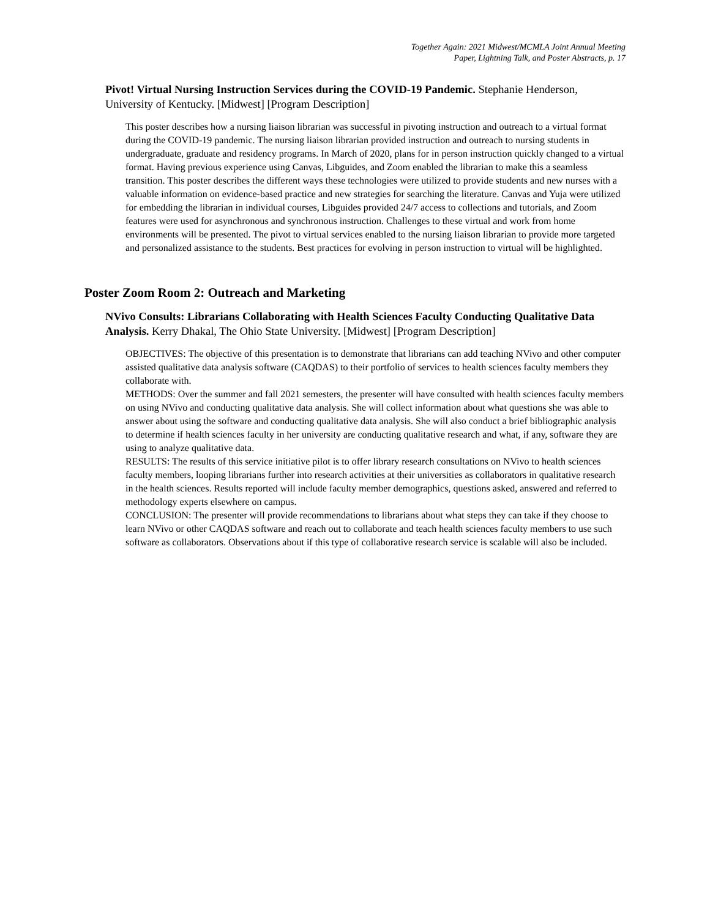Together Again: 2021 Midwest/MCMLA Joint Annual Meeting
Paper, Lightning Talk, and Poster Abstracts, p. 17
Pivot! Virtual Nursing Instruction Services during the COVID-19 Pandemic. Stephanie Henderson, University of Kentucky. [Midwest] [Program Description]
This poster describes how a nursing liaison librarian was successful in pivoting instruction and outreach to a virtual format during the COVID-19 pandemic. The nursing liaison librarian provided instruction and outreach to nursing students in undergraduate, graduate and residency programs. In March of 2020, plans for in person instruction quickly changed to a virtual format. Having previous experience using Canvas, Libguides, and Zoom enabled the librarian to make this a seamless transition. This poster describes the different ways these technologies were utilized to provide students and new nurses with a valuable information on evidence-based practice and new strategies for searching the literature. Canvas and Yuja were utilized for embedding the librarian in individual courses, Libguides provided 24/7 access to collections and tutorials, and Zoom features were used for asynchronous and synchronous instruction. Challenges to these virtual and work from home environments will be presented. The pivot to virtual services enabled to the nursing liaison librarian to provide more targeted and personalized assistance to the students. Best practices for evolving in person instruction to virtual will be highlighted.
Poster Zoom Room 2: Outreach and Marketing
NVivo Consults: Librarians Collaborating with Health Sciences Faculty Conducting Qualitative Data Analysis. Kerry Dhakal, The Ohio State University. [Midwest] [Program Description]
OBJECTIVES: The objective of this presentation is to demonstrate that librarians can add teaching NVivo and other computer assisted qualitative data analysis software (CAQDAS) to their portfolio of services to health sciences faculty members they collaborate with.
METHODS: Over the summer and fall 2021 semesters, the presenter will have consulted with health sciences faculty members on using NVivo and conducting qualitative data analysis. She will collect information about what questions she was able to answer about using the software and conducting qualitative data analysis. She will also conduct a brief bibliographic analysis to determine if health sciences faculty in her university are conducting qualitative research and what, if any, software they are using to analyze qualitative data.
RESULTS: The results of this service initiative pilot is to offer library research consultations on NVivo to health sciences faculty members, looping librarians further into research activities at their universities as collaborators in qualitative research in the health sciences. Results reported will include faculty member demographics, questions asked, answered and referred to methodology experts elsewhere on campus.
CONCLUSION: The presenter will provide recommendations to librarians about what steps they can take if they choose to learn NVivo or other CAQDAS software and reach out to collaborate and teach health sciences faculty members to use such software as collaborators. Observations about if this type of collaborative research service is scalable will also be included.